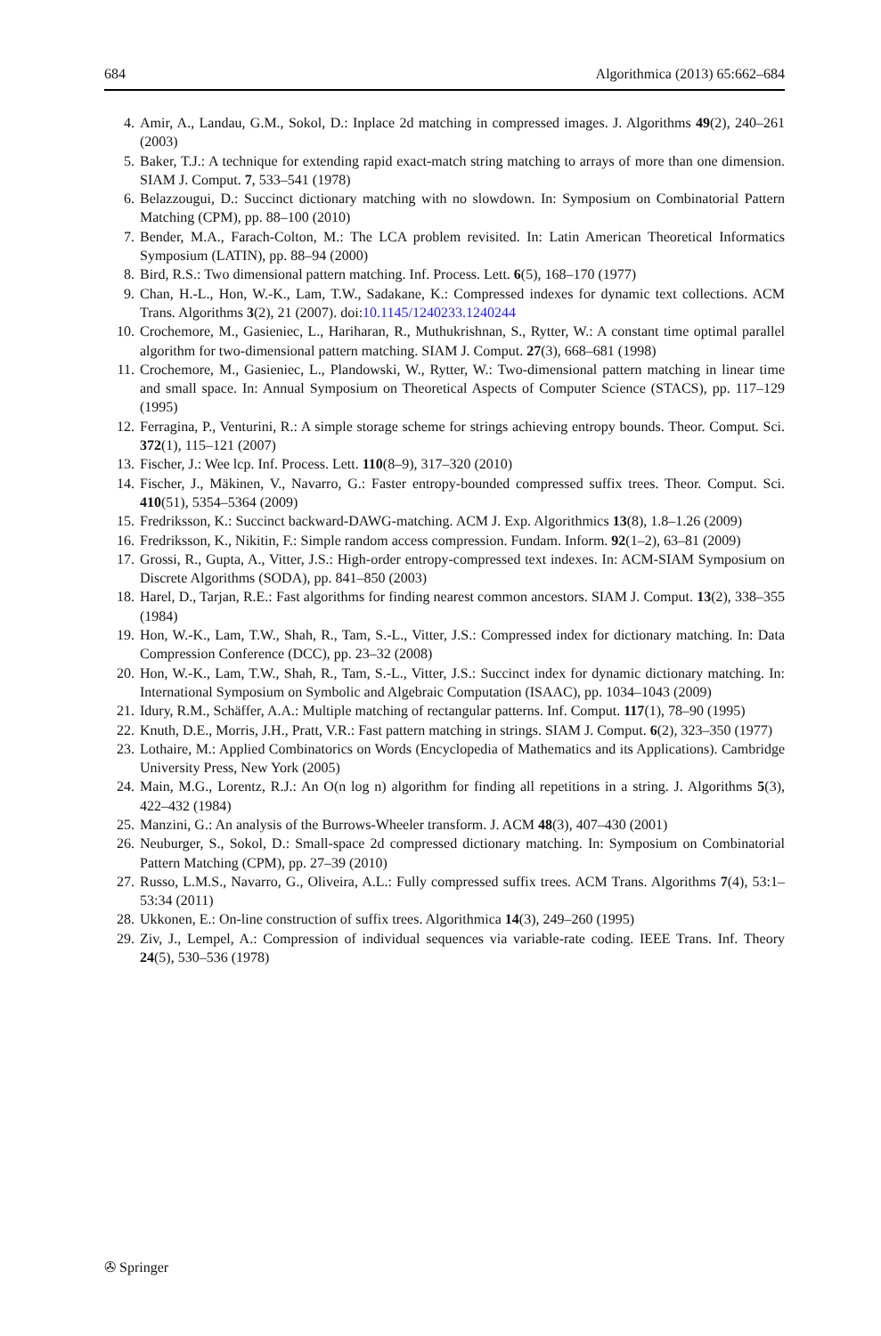684 Algorithmica (2013) 65:662–684
4. Amir, A., Landau, G.M., Sokol, D.: Inplace 2d matching in compressed images. J. Algorithms 49(2), 240–261 (2003)
5. Baker, T.J.: A technique for extending rapid exact-match string matching to arrays of more than one dimension. SIAM J. Comput. 7, 533–541 (1978)
6. Belazzougui, D.: Succinct dictionary matching with no slowdown. In: Symposium on Combinatorial Pattern Matching (CPM), pp. 88–100 (2010)
7. Bender, M.A., Farach-Colton, M.: The LCA problem revisited. In: Latin American Theoretical Informatics Symposium (LATIN), pp. 88–94 (2000)
8. Bird, R.S.: Two dimensional pattern matching. Inf. Process. Lett. 6(5), 168–170 (1977)
9. Chan, H.-L., Hon, W.-K., Lam, T.W., Sadakane, K.: Compressed indexes for dynamic text collections. ACM Trans. Algorithms 3(2), 21 (2007). doi:10.1145/1240233.1240244
10. Crochemore, M., Gasieniec, L., Hariharan, R., Muthukrishnan, S., Rytter, W.: A constant time optimal parallel algorithm for two-dimensional pattern matching. SIAM J. Comput. 27(3), 668–681 (1998)
11. Crochemore, M., Gasieniec, L., Plandowski, W., Rytter, W.: Two-dimensional pattern matching in linear time and small space. In: Annual Symposium on Theoretical Aspects of Computer Science (STACS), pp. 117–129 (1995)
12. Ferragina, P., Venturini, R.: A simple storage scheme for strings achieving entropy bounds. Theor. Comput. Sci. 372(1), 115–121 (2007)
13. Fischer, J.: Wee lcp. Inf. Process. Lett. 110(8–9), 317–320 (2010)
14. Fischer, J., Mäkinen, V., Navarro, G.: Faster entropy-bounded compressed suffix trees. Theor. Comput. Sci. 410(51), 5354–5364 (2009)
15. Fredriksson, K.: Succinct backward-DAWG-matching. ACM J. Exp. Algorithmics 13(8), 1.8–1.26 (2009)
16. Fredriksson, K., Nikitin, F.: Simple random access compression. Fundam. Inform. 92(1–2), 63–81 (2009)
17. Grossi, R., Gupta, A., Vitter, J.S.: High-order entropy-compressed text indexes. In: ACM-SIAM Symposium on Discrete Algorithms (SODA), pp. 841–850 (2003)
18. Harel, D., Tarjan, R.E.: Fast algorithms for finding nearest common ancestors. SIAM J. Comput. 13(2), 338–355 (1984)
19. Hon, W.-K., Lam, T.W., Shah, R., Tam, S.-L., Vitter, J.S.: Compressed index for dictionary matching. In: Data Compression Conference (DCC), pp. 23–32 (2008)
20. Hon, W.-K., Lam, T.W., Shah, R., Tam, S.-L., Vitter, J.S.: Succinct index for dynamic dictionary matching. In: International Symposium on Symbolic and Algebraic Computation (ISAAC), pp. 1034–1043 (2009)
21. Idury, R.M., Schäffer, A.A.: Multiple matching of rectangular patterns. Inf. Comput. 117(1), 78–90 (1995)
22. Knuth, D.E., Morris, J.H., Pratt, V.R.: Fast pattern matching in strings. SIAM J. Comput. 6(2), 323–350 (1977)
23. Lothaire, M.: Applied Combinatorics on Words (Encyclopedia of Mathematics and its Applications). Cambridge University Press, New York (2005)
24. Main, M.G., Lorentz, R.J.: An O(n log n) algorithm for finding all repetitions in a string. J. Algorithms 5(3), 422–432 (1984)
25. Manzini, G.: An analysis of the Burrows-Wheeler transform. J. ACM 48(3), 407–430 (2001)
26. Neuburger, S., Sokol, D.: Small-space 2d compressed dictionary matching. In: Symposium on Combinatorial Pattern Matching (CPM), pp. 27–39 (2010)
27. Russo, L.M.S., Navarro, G., Oliveira, A.L.: Fully compressed suffix trees. ACM Trans. Algorithms 7(4), 53:1–53:34 (2011)
28. Ukkonen, E.: On-line construction of suffix trees. Algorithmica 14(3), 249–260 (1995)
29. Ziv, J., Lempel, A.: Compression of individual sequences via variable-rate coding. IEEE Trans. Inf. Theory 24(5), 530–536 (1978)
✇ Springer